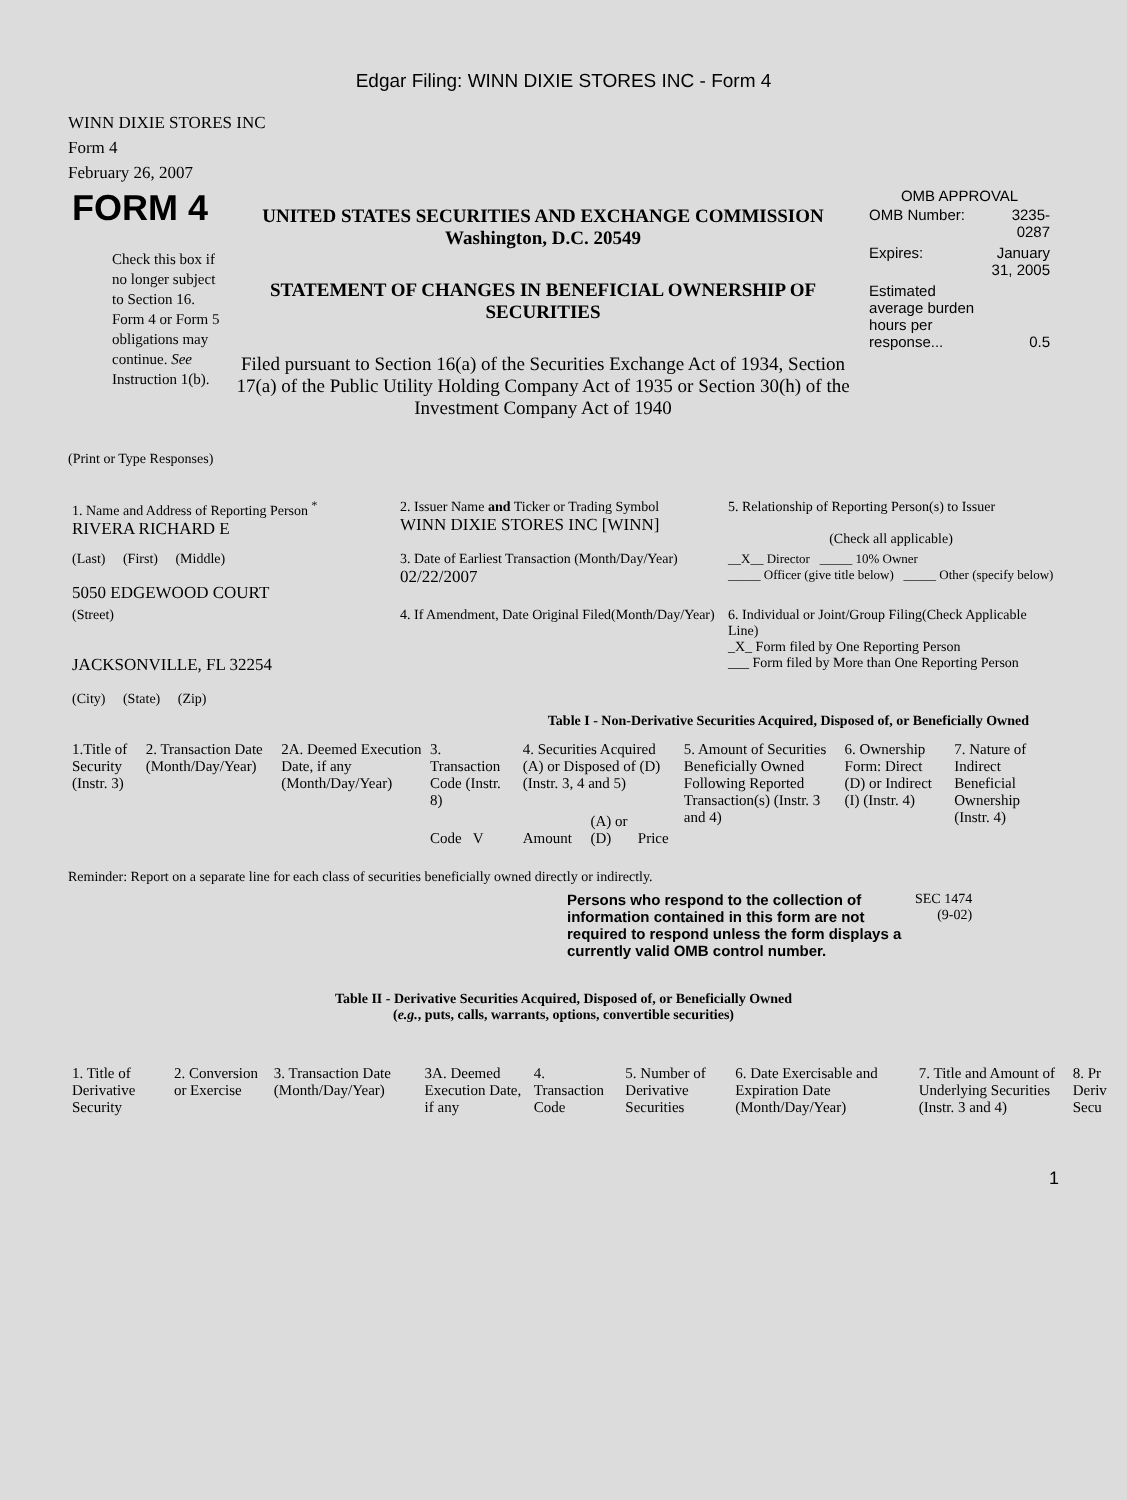Edgar Filing: WINN DIXIE STORES INC - Form 4
WINN DIXIE STORES INC
Form 4
February 26, 2007
| FORM 4 Check this box if no longer subject to Section 16. Form 4 or Form 5 obligations may continue. See Instruction 1(b). | UNITED STATES SECURITIES AND EXCHANGE COMMISSION Washington, D.C. 20549 STATEMENT OF CHANGES IN BENEFICIAL OWNERSHIP OF SECURITIES Filed pursuant to Section 16(a) of the Securities Exchange Act of 1934, Section 17(a) of the Public Utility Holding Company Act of 1935 or Section 30(h) of the Investment Company Act of 1940 | OMB APPROVAL / OMB Number: / 3235-0287 / / Expires: / January 31, 2005 / / Estimated average burden hours per response... / 0.5 / |
(Print or Type Responses)
| 1. Name and Address of Reporting Person <sup>*</sup> RIVERA RICHARD E | 2. Issuer Name and Ticker or Trading Symbol WINN DIXIE STORES INC [WINN] | 5. Relationship of Reporting Person(s) to Issuer (Check all applicable) |
| (Last) (First) (Middle) 5050 EDGEWOOD COURT | 3. Date of Earliest Transaction (Month/Day/Year) 02/22/2007 | __X__ Director _____ 10% Owner _____ Officer (give title below) _____ Other (specify below) |
| (Street) JACKSONVILLE, FL 32254 (City) (State) (Zip) | 4. If Amendment, Date Original Filed(Month/Day/Year) | 6. Individual or Joint/Group Filing(Check Applicable Line) _X_ Form filed by One Reporting Person ___ Form filed by More than One Reporting Person |
Table I - Non-Derivative Securities Acquired, Disposed of, or Beneficially Owned
| 1.Title of Security (Instr. 3) | 2. Transaction Date (Month/Day/Year) | 2A. Deemed Execution Date, if any (Month/Day/Year) | 3. Transaction Code (Instr. 8) | 4. Securities Acquired (A) or Disposed of (D) (Instr. 3, 4 and 5) | | | 5. Amount of Securities Beneficially Owned Following Reported Transaction(s) (Instr. 3 and 4) | 6. Ownership Form: Direct (D) or Indirect (I) (Instr. 4) | 7. Nature of Indirect Beneficial Ownership (Instr. 4) |
| --- | --- | --- | --- | --- | --- | --- | --- | --- | --- |
| | | | Code V | Amount | (A) or (D) | Price | | | |
Reminder: Report on a separate line for each class of securities beneficially owned directly or indirectly.
| Persons who respond to the collection of information contained in this form are not required to respond unless the form displays a currently valid OMB control number. | SEC 1474 (9-02) |
Table II - Derivative Securities Acquired, Disposed of, or Beneficially Owned
(e.g., puts, calls, warrants, options, convertible securities)
| 1. Title of Derivative Security | 2. Conversion or Exercise | 3. Transaction Date (Month/Day/Year) | 3A. Deemed Execution Date, if any | 4. Transaction Code | 5. Number of Derivative Securities | 6. Date Exercisable and Expiration Date (Month/Day/Year) | 7. Title and Amount of Underlying Securities (Instr. 3 and 4) | 8. Pr Deriv Secu |
| --- | --- | --- | --- | --- | --- | --- | --- | --- |
1